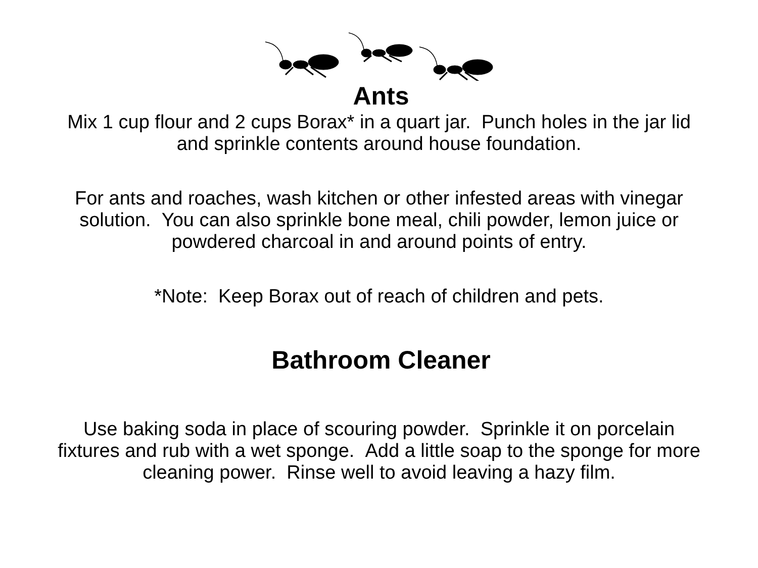Ants
Mix 1 cup flour and 2 cups Borax* in a quart jar. Punch holes in the jar lid and sprinkle contents around house foundation.
For ants and roaches, wash kitchen or other infested areas with vinegar solution. You can also sprinkle bone meal, chili powder, lemon juice or powdered charcoal in and around points of entry.
*Note: Keep Borax out of reach of children and pets.
Bathroom Cleaner
Use baking soda in place of scouring powder. Sprinkle it on porcelain fixtures and rub with a wet sponge. Add a little soap to the sponge for more cleaning power. Rinse well to avoid leaving a hazy film.